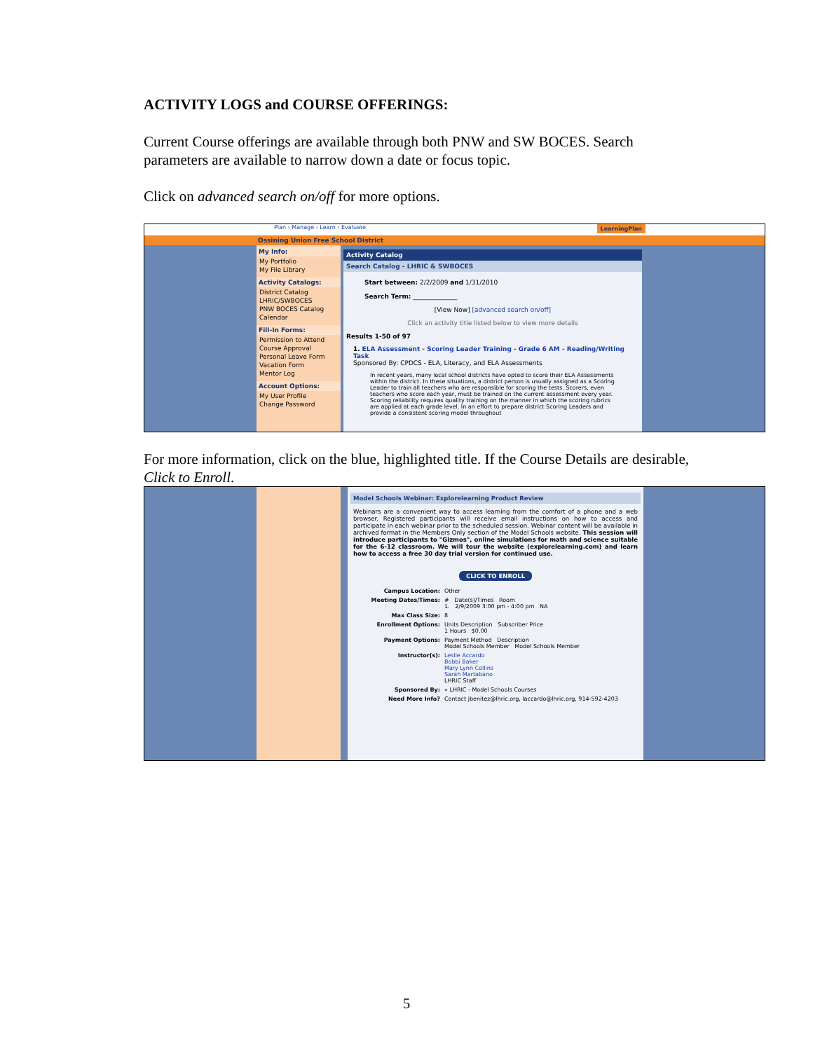ACTIVITY LOGS and COURSE OFFERINGS:
Current Course offerings are available through both PNW and SW BOCES. Search parameters are available to narrow down a date or focus topic.
Click on advanced search on/off for more options.
Plan › Manage › Learn › Evaluate LearningPlan
Ossining Union Free School District
My Info:
My Portfolio
My File Library
Activity Catalogs:
District Catalog
LHRIC/SWBOCES
PNW BOCES Catalog
Calendar
Fill-In Forms:
Permission to Attend
Course Approval
Personal Leave Form
Vacation Form
Mentor Log
Account Options:
My User Profile
Change Password
Activity Catalog
Search Catalog - LHRIC & SWBOCES
Start between: 2/2/2009 and 1/31/2010
Search Term: ______________
[View Now] [advanced search on/off]
Click an activity title listed below to view more details
Results 1-50 of 97
1. ELA Assessment - Scoring Leader Training - Grade 6 AM - Reading/Writing Task
Sponsored By: CPDCS - ELA, Literacy, and ELA Assessments
In recent years, many local school districts have opted to score their ELA Assessments within the district. In these situations, a district person is usually assigned as a Scoring Leader to train all teachers who are responsible for scoring the tests. Scorers, even teachers who score each year, must be trained on the current assessment every year. Scoring reliability requires quality training on the manner in which the scoring rubrics are applied at each grade level. In an effort to prepare district Scoring Leaders and provide a consistent scoring model throughout
For more information, click on the blue, highlighted title. If the Course Details are desirable, Click to Enroll.
Model Schools Webinar: Explorelearning Product Review
Webinars are a convenient way to access learning from the comfort of a phone and a web browser. Registered participants will receive email instructions on how to access and participate in each webinar prior to the scheduled session. Webinar content will be available in archived format in the Members Only section of the Model Schools website. This session will introduce participants to "Gizmos", online simulations for math and science suitable for the 6-12 classroom. We will tour the website (explorelearning.com) and learn how to access a free 30 day trial version for continued use.
CLICK TO ENROLL
| Campus Location: | Other |
| Meeting Dates/Times: | # Date(s)/Times Room 1. 2/9/2009 3:00 pm - 4:00 pm NA |
| Max Class Size: | 8 |
| Enrollment Options: | Units Description Subscriber Price 1 Hours $0.00 |
| Payment Options: | Payment Method Description Model Schools Member Model Schools Member |
| Instructor(s): | Leslie Accardo Bobbi Baker Mary Lynn Collins Sarah Martabano LHRIC Staff |
| Sponsored By: | » LHRIC - Model Schools Courses |
| Need More Info? | Contact jbenitez@lhric.org, laccardo@lhric.org, 914-592-4203 |
5